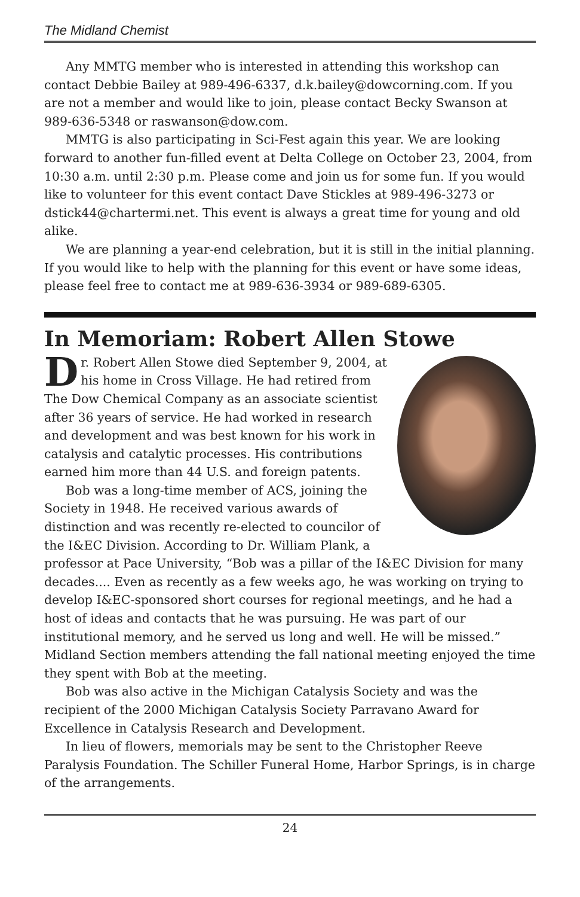The Midland Chemist
Any MMTG member who is interested in attending this workshop can contact Debbie Bailey at 989-496-6337, d.k.bailey@dowcorning.com. If you are not a member and would like to join, please contact Becky Swanson at 989-636-5348 or raswanson@dow.com.
MMTG is also participating in Sci-Fest again this year. We are looking forward to another fun-filled event at Delta College on October 23, 2004, from 10:30 a.m. until 2:30 p.m. Please come and join us for some fun. If you would like to volunteer for this event contact Dave Stickles at 989-496-3273 or dstick44@chartermi.net. This event is always a great time for young and old alike.
We are planning a year-end celebration, but it is still in the initial planning. If you would like to help with the planning for this event or have some ideas, please feel free to contact me at 989-636-3934 or 989-689-6305.
In Memoriam: Robert Allen Stowe
Dr. Robert Allen Stowe died September 9, 2004, at his home in Cross Village. He had retired from The Dow Chemical Company as an associate scientist after 36 years of service. He had worked in research and development and was best known for his work in catalysis and catalytic processes. His contributions earned him more than 44 U.S. and foreign patents.
Bob was a long-time member of ACS, joining the Society in 1948. He received various awards of distinction and was recently re-elected to councilor of the I&EC Division. According to Dr. William Plank, a professor at Pace University, “Bob was a pillar of the I&EC Division for many decades.... Even as recently as a few weeks ago, he was working on trying to develop I&EC-sponsored short courses for regional meetings, and he had a host of ideas and contacts that he was pursuing. He was part of our institutional memory, and he served us long and well. He will be missed.” Midland Section members attending the fall national meeting enjoyed the time they spent with Bob at the meeting.
Bob was also active in the Michigan Catalysis Society and was the recipient of the 2000 Michigan Catalysis Society Parravano Award for Excellence in Catalysis Research and Development.
In lieu of flowers, memorials may be sent to the Christopher Reeve Paralysis Foundation. The Schiller Funeral Home, Harbor Springs, is in charge of the arrangements.
24